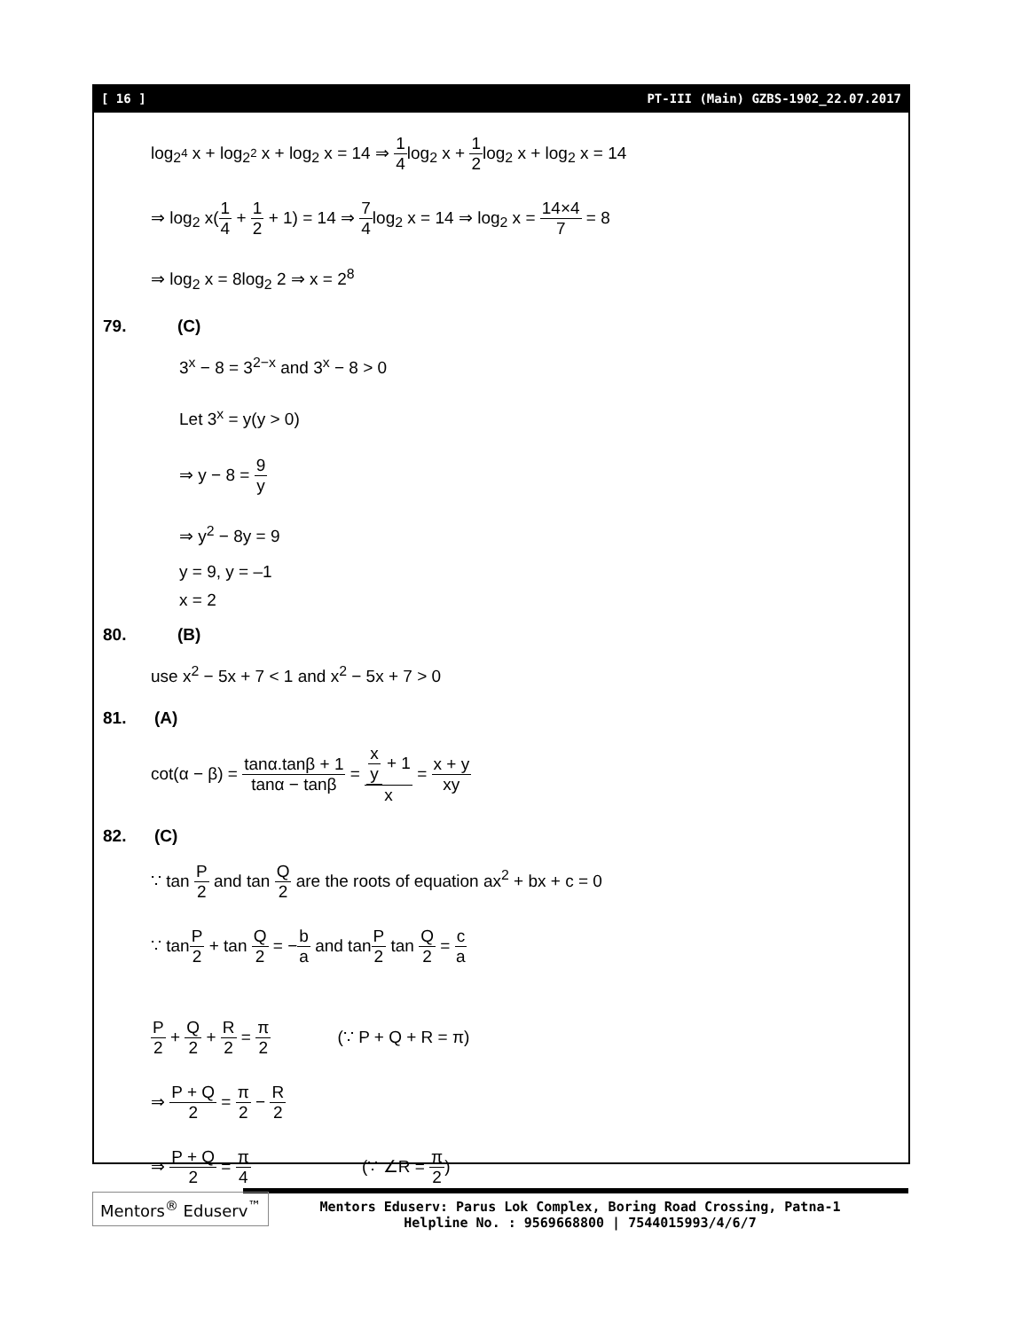[ 16 ] PT-III (Main) GZBS-1902_22.07.2017
log<sub>2<sup>4</sup></sub> x + log<sub>2<sup>2</sup></sub> x + log<sub>2</sub> x = 14 ⇒ 1 4log<sub>2</sub> x + 1 2log<sub>2</sub> x + log<sub>2</sub> x = 14
⇒ log<sub>2</sub> x(1 4 + 1 2 + 1) = 14 ⇒ 7 4log<sub>2</sub> x = 14 ⇒ log<sub>2</sub> x = 14×4 7 = 8
⇒ log<sub>2</sub> x = 8log<sub>2</sub> 2 ⇒ x = 2<sup>8</sup>
79. (C)
3<sup>x</sup> − 8 = 3<sup>2−x</sup> and 3<sup>x</sup> − 8 > 0
Let 3<sup>x</sup> = y(y > 0)
⇒ y − 8 = 9 y
⇒ y<sup>2</sup> − 8y = 9
y = 9, y = –1
x = 2
80. (B)
use x<sup>2</sup> − 5x + 7 < 1 and x<sup>2</sup> − 5x + 7 > 0
81. (A)
cot(α − β) = tanα.tanβ + 1 tanα − tanβ = x y + 1 x = x + y xy
82. (C)
∵ tan P 2 and tan Q 2 are the roots of equation ax<sup>2</sup> + bx + c = 0
∵ tanP 2 + tan Q 2 = −b a and tanP 2 tan Q 2 = c a
P 2 + Q 2 + R 2 = π 2 (∵ P + Q + R = π)
⇒ P + Q 2 = π 2 − R 2
⇒ P + Q 2 = π 4 (∵ ∠R = π 2)
Mentors<sup>®</sup> Eduserv<sup>™</sup>
Mentors Eduserv: Parus Lok Complex, Boring Road Crossing, Patna-1
Helpline No. : 9569668800 | 7544015993/4/6/7